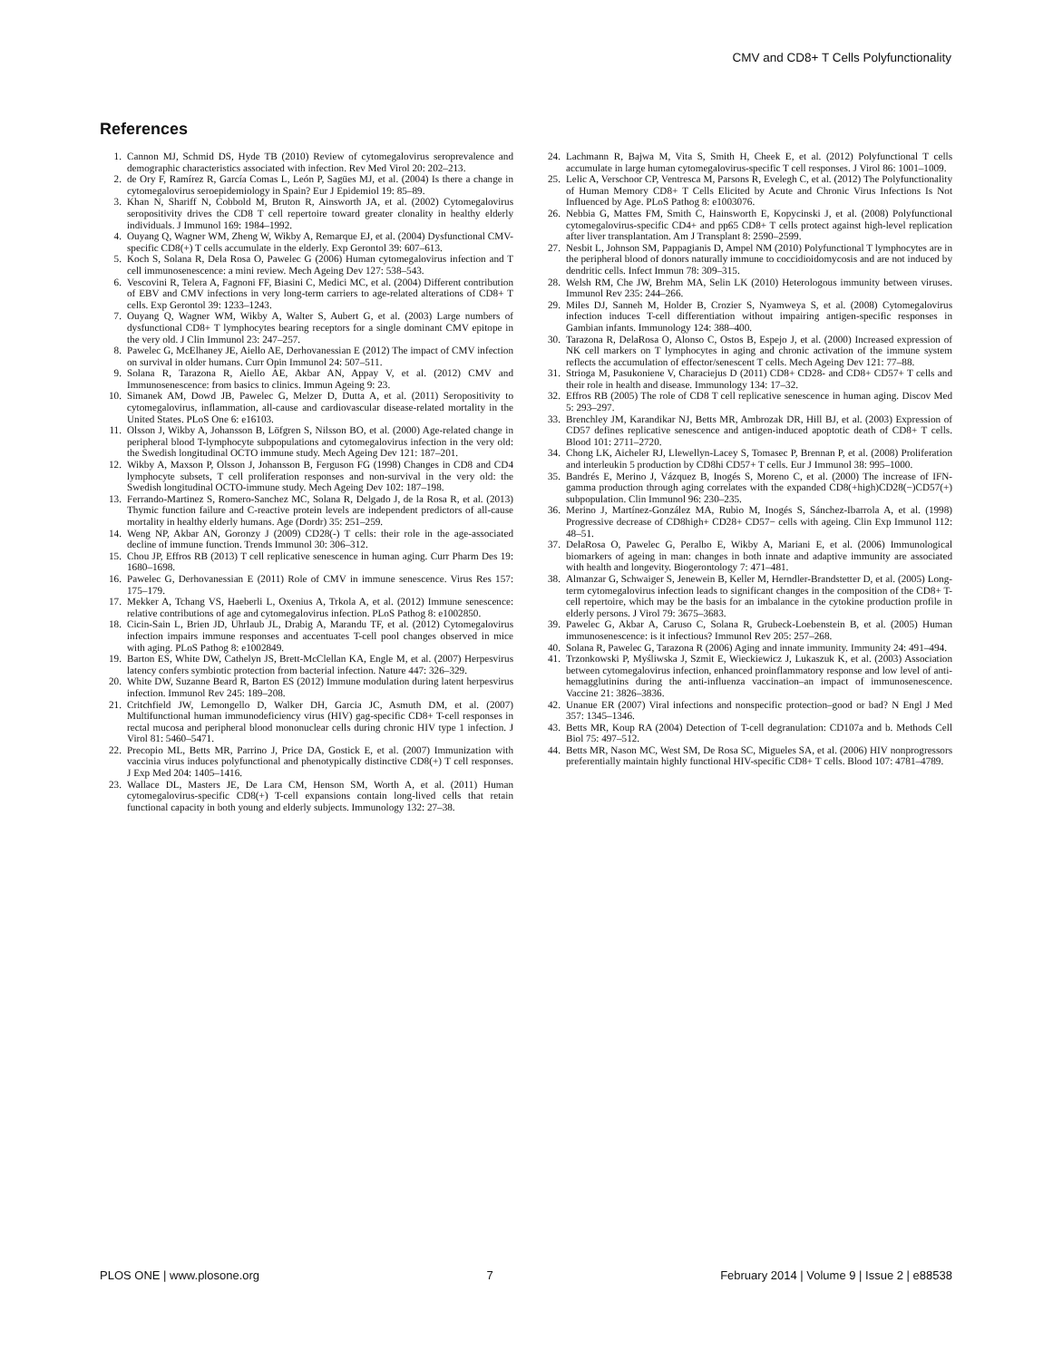CMV and CD8+ T Cells Polyfunctionality
References
1. Cannon MJ, Schmid DS, Hyde TB (2010) Review of cytomegalovirus seroprevalence and demographic characteristics associated with infection. Rev Med Virol 20: 202–213.
2. de Ory F, Ramírez R, García Comas L, León P, Sagües MJ, et al. (2004) Is there a change in cytomegalovirus seroepidemiology in Spain? Eur J Epidemiol 19: 85–89.
3. Khan N, Shariff N, Cobbold M, Bruton R, Ainsworth JA, et al. (2002) Cytomegalovirus seropositivity drives the CD8 T cell repertoire toward greater clonality in healthy elderly individuals. J Immunol 169: 1984–1992.
4. Ouyang Q, Wagner WM, Zheng W, Wikby A, Remarque EJ, et al. (2004) Dysfunctional CMV-specific CD8(+) T cells accumulate in the elderly. Exp Gerontol 39: 607–613.
5. Koch S, Solana R, Dela Rosa O, Pawelec G (2006) Human cytomegalovirus infection and T cell immunosenescence: a mini review. Mech Ageing Dev 127: 538–543.
6. Vescovini R, Telera A, Fagnoni FF, Biasini C, Medici MC, et al. (2004) Different contribution of EBV and CMV infections in very long-term carriers to age-related alterations of CD8+ T cells. Exp Gerontol 39: 1233–1243.
7. Ouyang Q, Wagner WM, Wikby A, Walter S, Aubert G, et al. (2003) Large numbers of dysfunctional CD8+ T lymphocytes bearing receptors for a single dominant CMV epitope in the very old. J Clin Immunol 23: 247–257.
8. Pawelec G, McElhaney JE, Aiello AE, Derhovanessian E (2012) The impact of CMV infection on survival in older humans. Curr Opin Immunol 24: 507–511.
9. Solana R, Tarazona R, Aiello AE, Akbar AN, Appay V, et al. (2012) CMV and Immunosenescence: from basics to clinics. Immun Ageing 9: 23.
10. Simanek AM, Dowd JB, Pawelec G, Melzer D, Dutta A, et al. (2011) Seropositivity to cytomegalovirus, inflammation, all-cause and cardiovascular disease-related mortality in the United States. PLoS One 6: e16103.
11. Olsson J, Wikby A, Johansson B, Löfgren S, Nilsson BO, et al. (2000) Age-related change in peripheral blood T-lymphocyte subpopulations and cytomegalovirus infection in the very old: the Swedish longitudinal OCTO immune study. Mech Ageing Dev 121: 187–201.
12. Wikby A, Maxson P, Olsson J, Johansson B, Ferguson FG (1998) Changes in CD8 and CD4 lymphocyte subsets, T cell proliferation responses and non-survival in the very old: the Swedish longitudinal OCTO-immune study. Mech Ageing Dev 102: 187–198.
13. Ferrando-Martinez S, Romero-Sanchez MC, Solana R, Delgado J, de la Rosa R, et al. (2013) Thymic function failure and C-reactive protein levels are independent predictors of all-cause mortality in healthy elderly humans. Age (Dordr) 35: 251–259.
14. Weng NP, Akbar AN, Goronzy J (2009) CD28(-) T cells: their role in the age-associated decline of immune function. Trends Immunol 30: 306–312.
15. Chou JP, Effros RB (2013) T cell replicative senescence in human aging. Curr Pharm Des 19: 1680–1698.
16. Pawelec G, Derhovanessian E (2011) Role of CMV in immune senescence. Virus Res 157: 175–179.
17. Mekker A, Tchang VS, Haeberli L, Oxenius A, Trkola A, et al. (2012) Immune senescence: relative contributions of age and cytomegalovirus infection. PLoS Pathog 8: e1002850.
18. Cicin-Sain L, Brien JD, Uhrlaub JL, Drabig A, Marandu TF, et al. (2012) Cytomegalovirus infection impairs immune responses and accentuates T-cell pool changes observed in mice with aging. PLoS Pathog 8: e1002849.
19. Barton ES, White DW, Cathelyn JS, Brett-McClellan KA, Engle M, et al. (2007) Herpesvirus latency confers symbiotic protection from bacterial infection. Nature 447: 326–329.
20. White DW, Suzanne Beard R, Barton ES (2012) Immune modulation during latent herpesvirus infection. Immunol Rev 245: 189–208.
21. Critchfield JW, Lemongello D, Walker DH, Garcia JC, Asmuth DM, et al. (2007) Multifunctional human immunodeficiency virus (HIV) gag-specific CD8+ T-cell responses in rectal mucosa and peripheral blood mononuclear cells during chronic HIV type 1 infection. J Virol 81: 5460–5471.
22. Precopio ML, Betts MR, Parrino J, Price DA, Gostick E, et al. (2007) Immunization with vaccinia virus induces polyfunctional and phenotypically distinctive CD8(+) T cell responses. J Exp Med 204: 1405–1416.
23. Wallace DL, Masters JE, De Lara CM, Henson SM, Worth A, et al. (2011) Human cytomegalovirus-specific CD8(+) T-cell expansions contain long-lived cells that retain functional capacity in both young and elderly subjects. Immunology 132: 27–38.
24. Lachmann R, Bajwa M, Vita S, Smith H, Cheek E, et al. (2012) Polyfunctional T cells accumulate in large human cytomegalovirus-specific T cell responses. J Virol 86: 1001–1009.
25. Lelic A, Verschoor CP, Ventresca M, Parsons R, Evelegh C, et al. (2012) The Polyfunctionality of Human Memory CD8+ T Cells Elicited by Acute and Chronic Virus Infections Is Not Influenced by Age. PLoS Pathog 8: e1003076.
26. Nebbia G, Mattes FM, Smith C, Hainsworth E, Kopycinski J, et al. (2008) Polyfunctional cytomegalovirus-specific CD4+ and pp65 CD8+ T cells protect against high-level replication after liver transplantation. Am J Transplant 8: 2590–2599.
27. Nesbit L, Johnson SM, Pappagianis D, Ampel NM (2010) Polyfunctional T lymphocytes are in the peripheral blood of donors naturally immune to coccidioidomycosis and are not induced by dendritic cells. Infect Immun 78: 309–315.
28. Welsh RM, Che JW, Brehm MA, Selin LK (2010) Heterologous immunity between viruses. Immunol Rev 235: 244–266.
29. Miles DJ, Sanneh M, Holder B, Crozier S, Nyamweya S, et al. (2008) Cytomegalovirus infection induces T-cell differentiation without impairing antigen-specific responses in Gambian infants. Immunology 124: 388–400.
30. Tarazona R, DelaRosa O, Alonso C, Ostos B, Espejo J, et al. (2000) Increased expression of NK cell markers on T lymphocytes in aging and chronic activation of the immune system reflects the accumulation of effector/senescent T cells. Mech Ageing Dev 121: 77–88.
31. Strioga M, Pasukoniene V, Characiejus D (2011) CD8+ CD28- and CD8+ CD57+ T cells and their role in health and disease. Immunology 134: 17–32.
32. Effros RB (2005) The role of CD8 T cell replicative senescence in human aging. Discov Med 5: 293–297.
33. Brenchley JM, Karandikar NJ, Betts MR, Ambrozak DR, Hill BJ, et al. (2003) Expression of CD57 defines replicative senescence and antigen-induced apoptotic death of CD8+ T cells. Blood 101: 2711–2720.
34. Chong LK, Aicheler RJ, Llewellyn-Lacey S, Tomasec P, Brennan P, et al. (2008) Proliferation and interleukin 5 production by CD8hi CD57+ T cells. Eur J Immunol 38: 995–1000.
35. Bandrés E, Merino J, Vázquez B, Inogés S, Moreno C, et al. (2000) The increase of IFN-gamma production through aging correlates with the expanded CD8(+high)CD28(−)CD57(+) subpopulation. Clin Immunol 96: 230–235.
36. Merino J, Martínez-González MA, Rubio M, Inogés S, Sánchez-Ibarrola A, et al. (1998) Progressive decrease of CD8high+ CD28+ CD57− cells with ageing. Clin Exp Immunol 112: 48–51.
37. DelaRosa O, Pawelec G, Peralbo E, Wikby A, Mariani E, et al. (2006) Immunological biomarkers of ageing in man: changes in both innate and adaptive immunity are associated with health and longevity. Biogerontology 7: 471–481.
38. Almanzar G, Schwaiger S, Jenewein B, Keller M, Herndler-Brandstetter D, et al. (2005) Long-term cytomegalovirus infection leads to significant changes in the composition of the CD8+ T-cell repertoire, which may be the basis for an imbalance in the cytokine production profile in elderly persons. J Virol 79: 3675–3683.
39. Pawelec G, Akbar A, Caruso C, Solana R, Grubeck-Loebenstein B, et al. (2005) Human immunosenescence: is it infectious? Immunol Rev 205: 257–268.
40. Solana R, Pawelec G, Tarazona R (2006) Aging and innate immunity. Immunity 24: 491–494.
41. Trzonkowski P, Myśliwska J, Szmit E, Wieckiewicz J, Lukaszuk K, et al. (2003) Association between cytomegalovirus infection, enhanced proinflammatory response and low level of anti-hemagglutinins during the anti-influenza vaccination–an impact of immunosenescence. Vaccine 21: 3826–3836.
42. Unanue ER (2007) Viral infections and nonspecific protection–good or bad? N Engl J Med 357: 1345–1346.
43. Betts MR, Koup RA (2004) Detection of T-cell degranulation: CD107a and b. Methods Cell Biol 75: 497–512.
44. Betts MR, Nason MC, West SM, De Rosa SC, Migueles SA, et al. (2006) HIV nonprogressors preferentially maintain highly functional HIV-specific CD8+ T cells. Blood 107: 4781–4789.
PLOS ONE | www.plosone.org 7 February 2014 | Volume 9 | Issue 2 | e88538